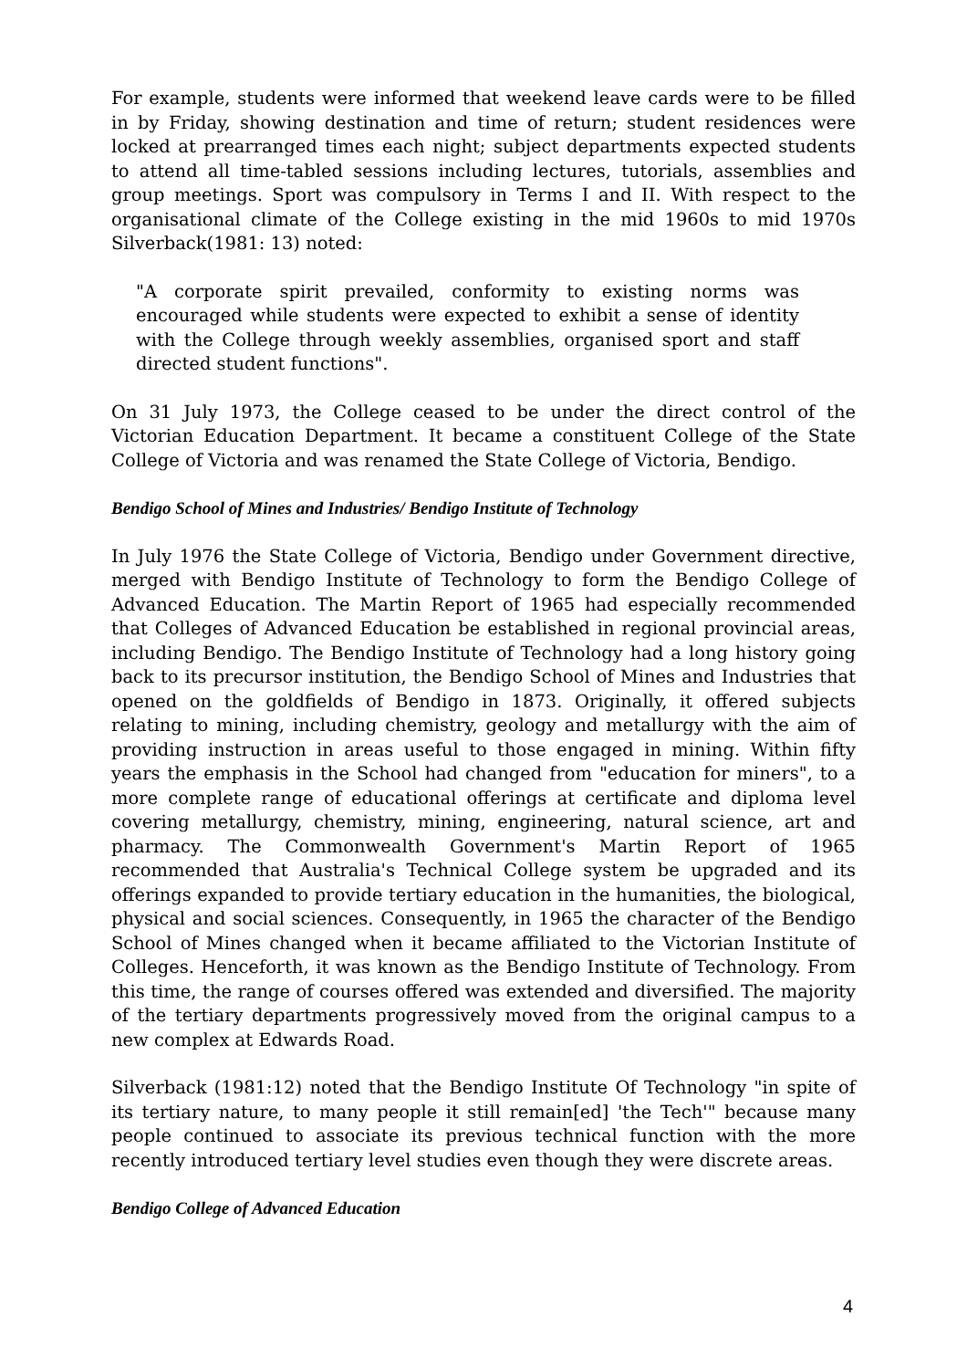For example, students were informed that weekend leave cards were to be filled in by Friday, showing destination and time of return; student residences were locked at prearranged times each night; subject departments expected students to attend all time-tabled sessions including lectures, tutorials, assemblies and group meetings. Sport was compulsory in Terms I and II. With respect to the organisational climate of the College existing in the mid 1960s to mid 1970s Silverback(1981: 13) noted:
"A corporate spirit prevailed, conformity to existing norms was encouraged while students were expected to exhibit a sense of identity with the College through weekly assemblies, organised sport and staff directed student functions".
On 31 July 1973, the College ceased to be under the direct control of the Victorian Education Department. It became a constituent College of the State College of Victoria and was renamed the State College of Victoria, Bendigo.
Bendigo School of Mines and Industries/ Bendigo Institute of Technology
In July 1976 the State College of Victoria, Bendigo under Government directive, merged with Bendigo Institute of Technology to form the Bendigo College of Advanced Education. The Martin Report of 1965 had especially recommended that Colleges of Advanced Education be established in regional provincial areas, including Bendigo. The Bendigo Institute of Technology had a long history going back to its precursor institution, the Bendigo School of Mines and Industries that opened on the goldfields of Bendigo in 1873. Originally, it offered subjects relating to mining, including chemistry, geology and metallurgy with the aim of providing instruction in areas useful to those engaged in mining. Within fifty years the emphasis in the School had changed from "education for miners", to a more complete range of educational offerings at certificate and diploma level covering metallurgy, chemistry, mining, engineering, natural science, art and pharmacy. The Commonwealth Government's Martin Report of 1965 recommended that Australia's Technical College system be upgraded and its offerings expanded to provide tertiary education in the humanities, the biological, physical and social sciences. Consequently, in 1965 the character of the Bendigo School of Mines changed when it became affiliated to the Victorian Institute of Colleges. Henceforth, it was known as the Bendigo Institute of Technology. From this time, the range of courses offered was extended and diversified. The majority of the tertiary departments progressively moved from the original campus to a new complex at Edwards Road.
Silverback (1981:12) noted that the Bendigo Institute Of Technology "in spite of its tertiary nature, to many people it still remain[ed] 'the Tech'" because many people continued to associate its previous technical function with the more recently introduced tertiary level studies even though they were discrete areas.
Bendigo College of Advanced Education
4